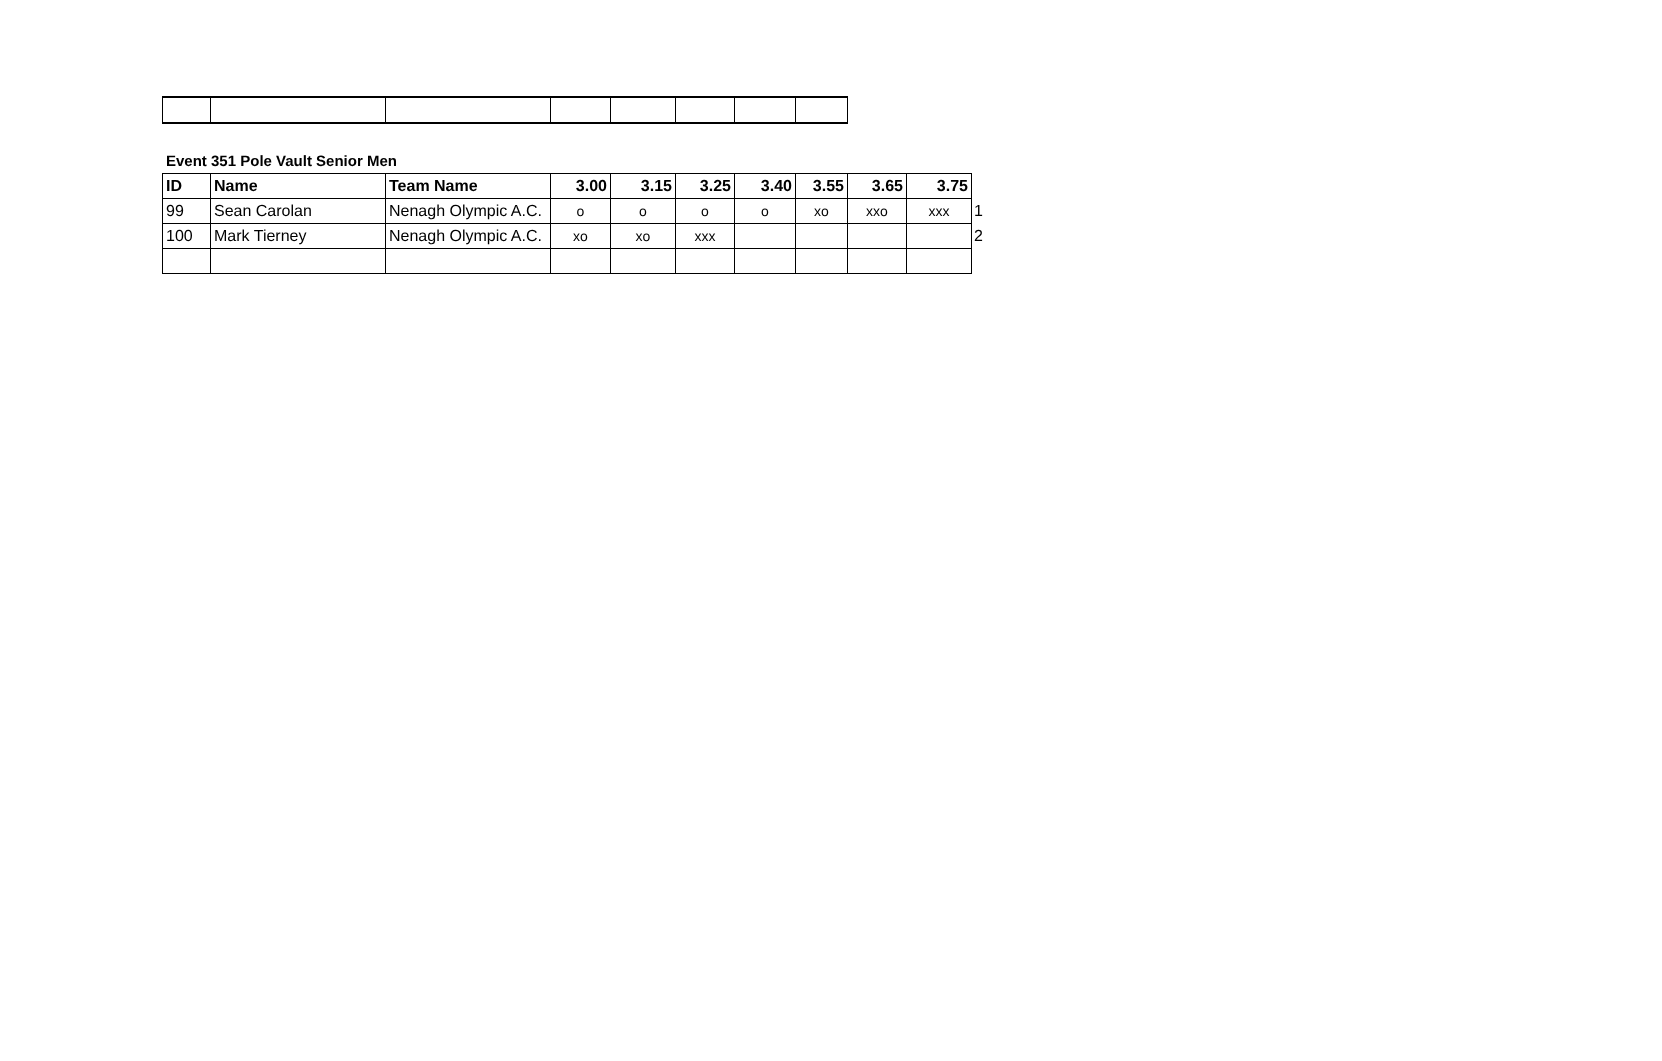Event 351 Pole Vault Senior Men
| ID | Name | Team Name | 3.00 | 3.15 | 3.25 | 3.40 | 3.55 | 3.65 | 3.75 | |
| 99 | Sean Carolan | Nenagh Olympic A.C. | o | o | o | o | xo | xxo | xxx | 1 |
| 100 | Mark Tierney | Nenagh Olympic A.C. | xo | xo | xxx | | | | | 2 |